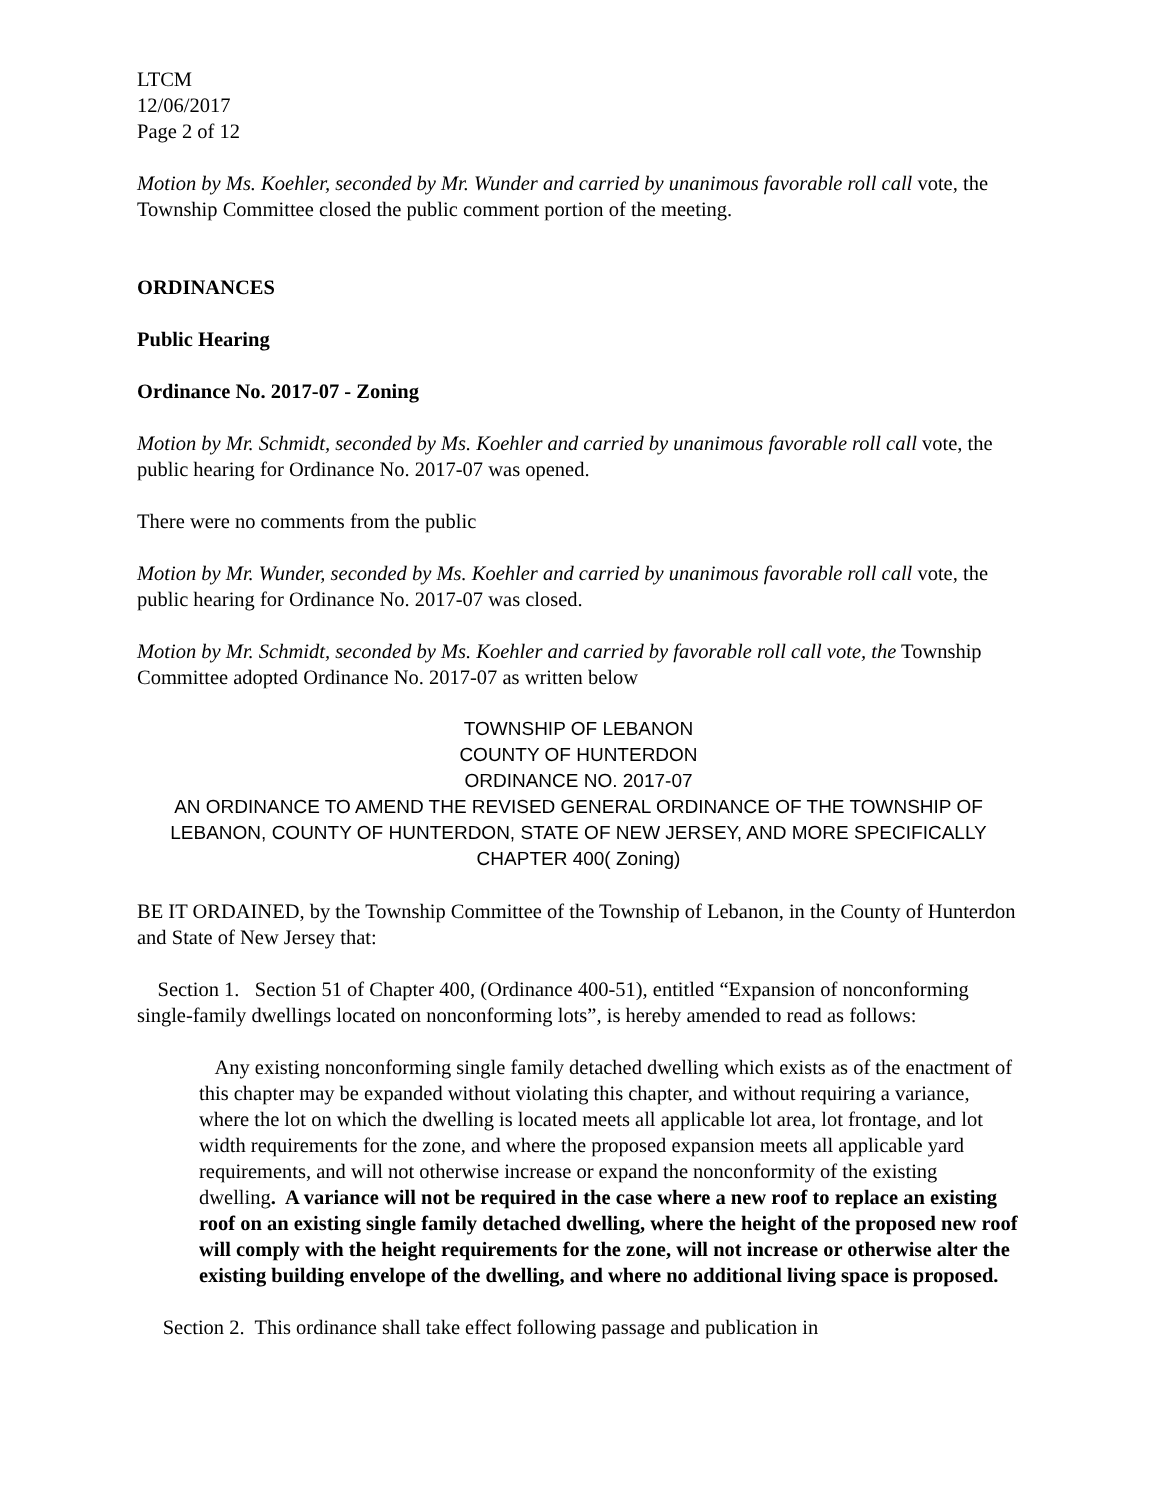LTCM
12/06/2017
Page 2 of 12
Motion by Ms. Koehler, seconded by Mr. Wunder and carried by unanimous favorable roll call vote, the Township Committee closed the public comment portion of the meeting.
ORDINANCES
Public Hearing
Ordinance No. 2017-07 - Zoning
Motion by Mr. Schmidt, seconded by Ms. Koehler and carried by unanimous favorable roll call vote, the public hearing for Ordinance No. 2017-07 was opened.
There were no comments from the public
Motion by Mr. Wunder, seconded by Ms. Koehler and carried by unanimous favorable roll call vote, the public hearing for Ordinance No. 2017-07 was closed.
Motion by Mr. Schmidt, seconded by Ms. Koehler and carried by favorable roll call vote, the Township Committee adopted Ordinance No. 2017-07 as written below
TOWNSHIP OF LEBANON
COUNTY OF HUNTERDON
ORDINANCE NO. 2017-07
AN ORDINANCE TO AMEND THE REVISED GENERAL ORDINANCE OF THE TOWNSHIP OF LEBANON, COUNTY OF HUNTERDON, STATE OF NEW JERSEY, AND MORE SPECIFICALLY CHAPTER 400( Zoning)
BE IT ORDAINED, by the Township Committee of the Township of Lebanon, in the County of Hunterdon and State of New Jersey that:
Section 1. Section 51 of Chapter 400, (Ordinance 400-51), entitled “Expansion of nonconforming single-family dwellings located on nonconforming lots”, is hereby amended to read as follows:
Any existing nonconforming single family detached dwelling which exists as of the enactment of this chapter may be expanded without violating this chapter, and without requiring a variance, where the lot on which the dwelling is located meets all applicable lot area, lot frontage, and lot width requirements for the zone, and where the proposed expansion meets all applicable yard requirements, and will not otherwise increase or expand the nonconformity of the existing dwelling. A variance will not be required in the case where a new roof to replace an existing roof on an existing single family detached dwelling, where the height of the proposed new roof will comply with the height requirements for the zone, will not increase or otherwise alter the existing building envelope of the dwelling, and where no additional living space is proposed.
Section 2. This ordinance shall take effect following passage and publication in